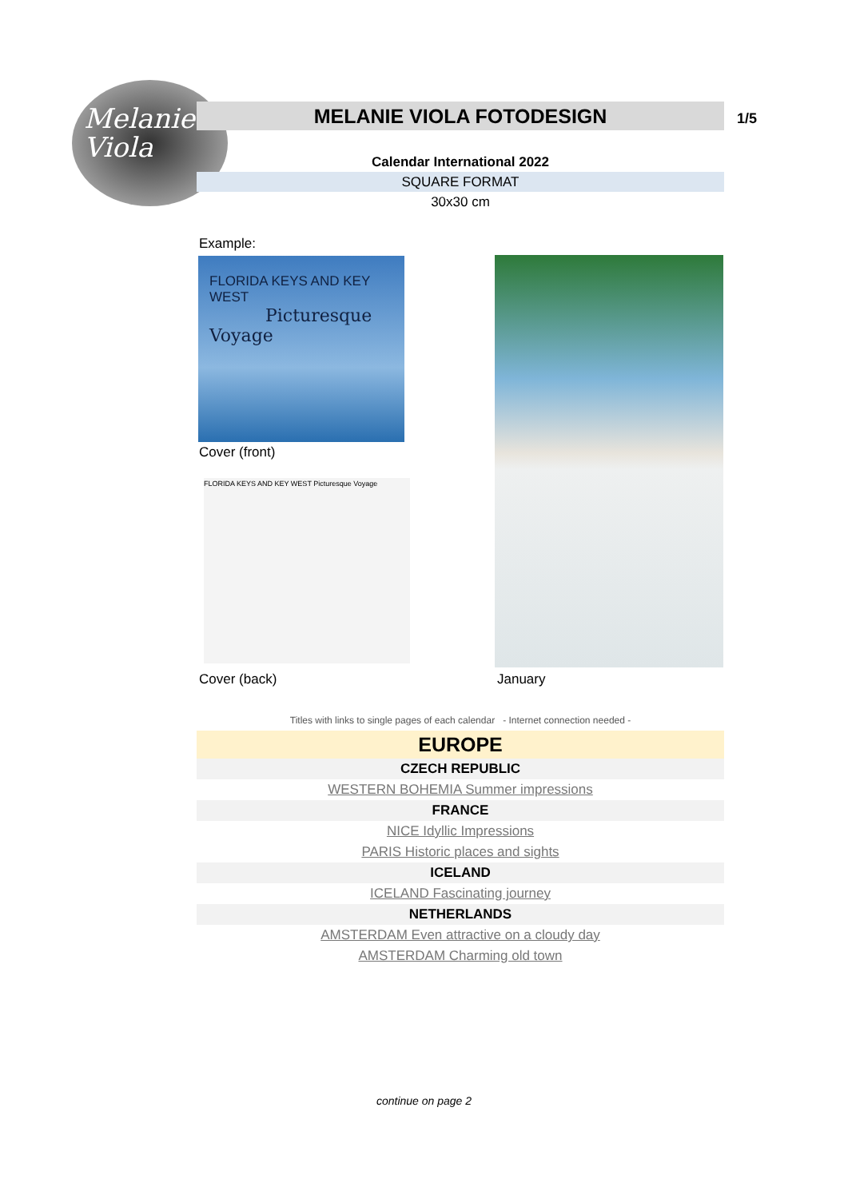Melanie
Viola
MELANIE VIOLA FOTODESIGN 1/5
Calendar International 2022
SQUARE FORMAT
30x30 cm
Example:
FLORIDA KEYS AND KEY WEST
Picturesque Voyage
Cover (front)
FLORIDA KEYS AND KEY WEST Picturesque Voyage
Cover (back) January
Titles with links to single pages of each calendar - Internet connection needed -
EUROPE
CZECH REPUBLIC
WESTERN BOHEMIA Summer impressions
FRANCE
NICE Idyllic Impressions
PARIS Historic places and sights
ICELAND
ICELAND Fascinating journey
NETHERLANDS
AMSTERDAM Even attractive on a cloudy day
AMSTERDAM Charming old town
continue on page 2